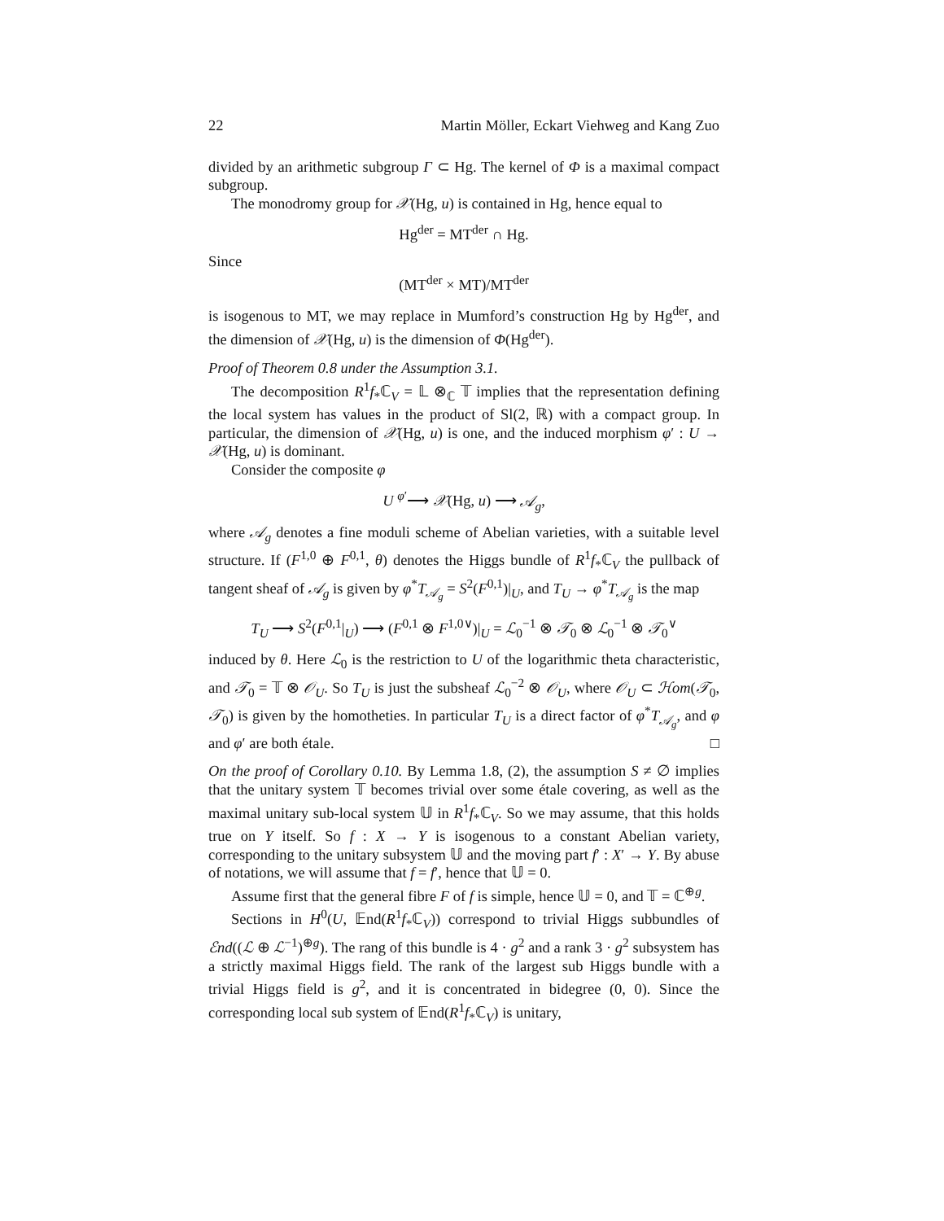22 Martin Möller, Eckart Viehweg and Kang Zuo
divided by an arithmetic subgroup Γ ⊂ Hg. The kernel of Φ is a maximal compact subgroup.
The monodromy group for 𝒳(Hg, u) is contained in Hg, hence equal to
Hg<sup>der</sup> = MT<sup>der</sup> ∩ Hg.
Since
(MT<sup>der</sup> × MT)/MT<sup>der</sup>
is isogenous to MT, we may replace in Mumford’s construction Hg by Hg<sup>der</sup>, and the dimension of 𝒳(Hg, u) is the dimension of Φ(Hg<sup>der</sup>).
Proof of Theorem 0.8 under the Assumption 3.1.
The decomposition R<sup>1</sup>f<sub>*</sub>ℂ<sub>V</sub> = 𝕃 ⊗<sub>ℂ</sub> 𝕋 implies that the representation defining the local system has values in the product of Sl(2, ℝ) with a compact group. In particular, the dimension of 𝒳(Hg, u) is one, and the induced morphism φ′ : U → 𝒳(Hg, u) is dominant.
Consider the composite φ
U <sup>φ′</sup>⟶ 𝒳(Hg, u) ⟶ 𝒜<sub>g</sub>,
where 𝒜<sub>g</sub> denotes a fine moduli scheme of Abelian varieties, with a suitable level structure. If (F<sup>1,0</sup> ⊕ F<sup>0,1</sup>, θ) denotes the Higgs bundle of R<sup>1</sup>f<sub>*</sub>ℂ<sub>V</sub> the pullback of tangent sheaf of 𝒜<sub>g</sub> is given by φ<sup>*</sup>T<sub>𝒜<sub>g</sub></sub> = S<sup>2</sup>(F<sup>0,1</sup>)|<sub>U</sub>, and T<sub>U</sub> → φ<sup>*</sup>T<sub>𝒜<sub>g</sub></sub> is the map
T<sub>U</sub> ⟶ S<sup>2</sup>(F<sup>0,1</sup>|<sub>U</sub>) ⟶ (F<sup>0,1</sup> ⊗ F<sup>1,0∨</sup>)|<sub>U</sub> = ℒ<sub>0</sub><sup>−1</sup> ⊗ 𝒯<sub>0</sub> ⊗ ℒ<sub>0</sub><sup>−1</sup> ⊗ 𝒯<sub>0</sub><sup>∨</sup>
induced by θ. Here ℒ<sub>0</sub> is the restriction to U of the logarithmic theta characteristic, and 𝒯<sub>0</sub> = 𝕋 ⊗ 𝒪<sub>U</sub>. So T<sub>U</sub> is just the subsheaf ℒ<sub>0</sub><sup>−2</sup> ⊗ 𝒪<sub>U</sub>, where 𝒪<sub>U</sub> ⊂ ℋom(𝒯<sub>0</sub>, 𝒯<sub>0</sub>) is given by the homotheties. In particular T<sub>U</sub> is a direct factor of φ<sup>*</sup>T<sub>𝒜<sub>g</sub></sub>, and φ and φ′ are both étale. □
On the proof of Corollary 0.10. By Lemma 1.8, (2), the assumption S ≠ ∅ implies that the unitary system 𝕋 becomes trivial over some étale covering, as well as the maximal unitary sub-local system 𝕌 in R<sup>1</sup>f<sub>*</sub>ℂ<sub>V</sub>. So we may assume, that this holds true on Y itself. So f : X → Y is isogenous to a constant Abelian variety, corresponding to the unitary subsystem 𝕌 and the moving part f′ : X′ → Y. By abuse of notations, we will assume that f = f′, hence that 𝕌 = 0.
Assume first that the general fibre F of f is simple, hence 𝕌 = 0, and 𝕋 = ℂ<sup>⊕g</sup>.
Sections in H<sup>0</sup>(U, 𝔼nd(R<sup>1</sup>f<sub>*</sub>ℂ<sub>V</sub>)) correspond to trivial Higgs subbundles of ℰnd((ℒ ⊕ ℒ<sup>−1</sup>)<sup>⊕g</sup>). The rang of this bundle is 4 · g<sup>2</sup> and a rank 3 · g<sup>2</sup> subsystem has a strictly maximal Higgs field. The rank of the largest sub Higgs bundle with a trivial Higgs field is g<sup>2</sup>, and it is concentrated in bidegree (0, 0). Since the corresponding local sub system of 𝔼nd(R<sup>1</sup>f<sub>*</sub>ℂ<sub>V</sub>) is unitary,